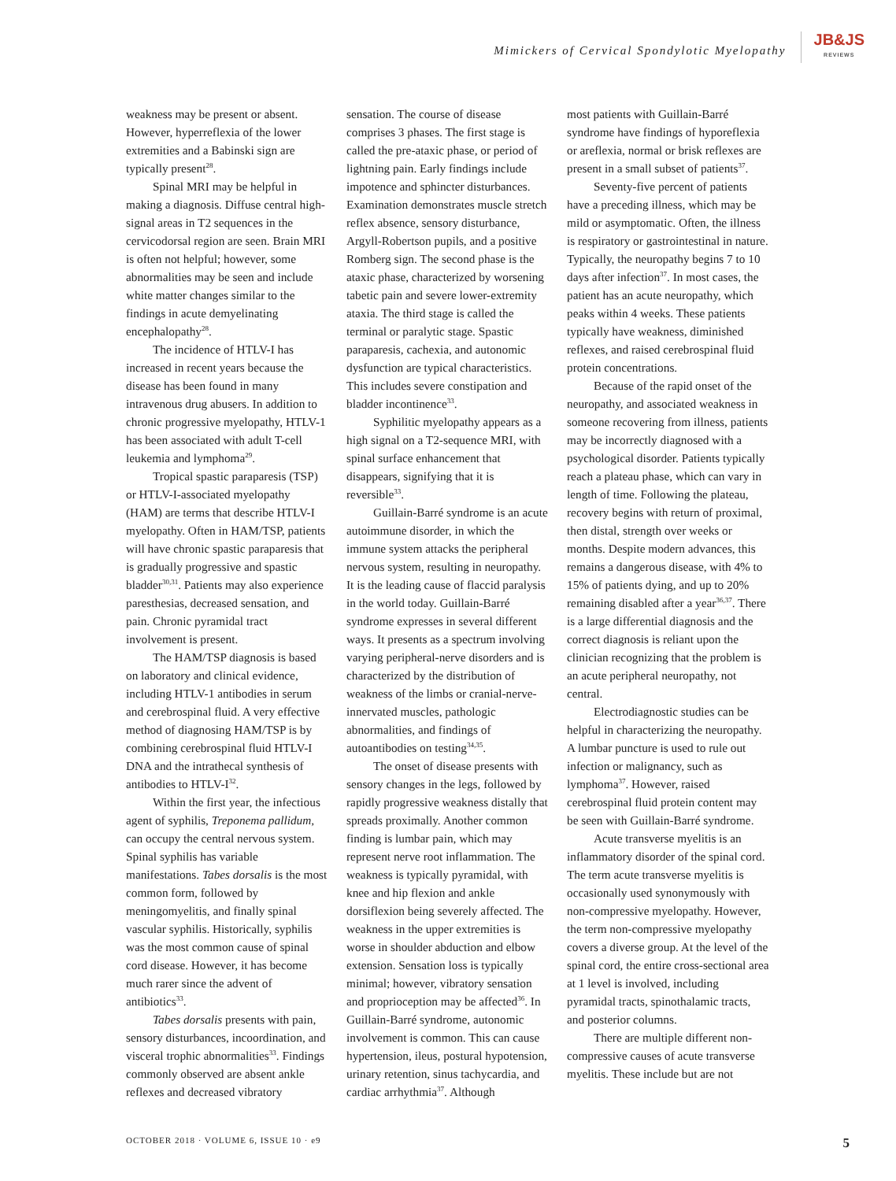Mimickers of Cervical Spondylotic Myelopathy
JB&JS
REVIEWS
weakness may be present or absent. However, hyperreflexia of the lower extremities and a Babinski sign are typically present<sup>28</sup>.
Spinal MRI may be helpful in making a diagnosis. Diffuse central high-signal areas in T2 sequences in the cervicodorsal region are seen. Brain MRI is often not helpful; however, some abnormalities may be seen and include white matter changes similar to the findings in acute demyelinating encephalopathy<sup>28</sup>.
The incidence of HTLV-I has increased in recent years because the disease has been found in many intravenous drug abusers. In addition to chronic progressive myelopathy, HTLV-1 has been associated with adult T-cell leukemia and lymphoma<sup>29</sup>.
Tropical spastic paraparesis (TSP) or HTLV-I-associated myelopathy (HAM) are terms that describe HTLV-I myelopathy. Often in HAM/TSP, patients will have chronic spastic paraparesis that is gradually progressive and spastic bladder<sup>30,31</sup>. Patients may also experience paresthesias, decreased sensation, and pain. Chronic pyramidal tract involvement is present.
The HAM/TSP diagnosis is based on laboratory and clinical evidence, including HTLV-1 antibodies in serum and cerebrospinal fluid. A very effective method of diagnosing HAM/TSP is by combining cerebrospinal fluid HTLV-I DNA and the intrathecal synthesis of antibodies to HTLV-I<sup>32</sup>.
Within the first year, the infectious agent of syphilis, Treponema pallidum, can occupy the central nervous system. Spinal syphilis has variable manifestations. Tabes dorsalis is the most common form, followed by meningomyelitis, and finally spinal vascular syphilis. Historically, syphilis was the most common cause of spinal cord disease. However, it has become much rarer since the advent of antibiotics<sup>33</sup>.
Tabes dorsalis presents with pain, sensory disturbances, incoordination, and visceral trophic abnormalities<sup>33</sup>. Findings commonly observed are absent ankle reflexes and decreased vibratory
sensation. The course of disease comprises 3 phases. The first stage is called the pre-ataxic phase, or period of lightning pain. Early findings include impotence and sphincter disturbances. Examination demonstrates muscle stretch reflex absence, sensory disturbance, Argyll-Robertson pupils, and a positive Romberg sign. The second phase is the ataxic phase, characterized by worsening tabetic pain and severe lower-extremity ataxia. The third stage is called the terminal or paralytic stage. Spastic paraparesis, cachexia, and autonomic dysfunction are typical characteristics. This includes severe constipation and bladder incontinence<sup>33</sup>.
Syphilitic myelopathy appears as a high signal on a T2-sequence MRI, with spinal surface enhancement that disappears, signifying that it is reversible<sup>33</sup>.
Guillain-Barré syndrome is an acute autoimmune disorder, in which the immune system attacks the peripheral nervous system, resulting in neuropathy. It is the leading cause of flaccid paralysis in the world today. Guillain-Barré syndrome expresses in several different ways. It presents as a spectrum involving varying peripheral-nerve disorders and is characterized by the distribution of weakness of the limbs or cranial-nerve-innervated muscles, pathologic abnormalities, and findings of autoantibodies on testing<sup>34,35</sup>.
The onset of disease presents with sensory changes in the legs, followed by rapidly progressive weakness distally that spreads proximally. Another common finding is lumbar pain, which may represent nerve root inflammation. The weakness is typically pyramidal, with knee and hip flexion and ankle dorsiflexion being severely affected. The weakness in the upper extremities is worse in shoulder abduction and elbow extension. Sensation loss is typically minimal; however, vibratory sensation and proprioception may be affected<sup>36</sup>. In Guillain-Barré syndrome, autonomic involvement is common. This can cause hypertension, ileus, postural hypotension, urinary retention, sinus tachycardia, and cardiac arrhythmia<sup>37</sup>. Although
most patients with Guillain-Barré syndrome have findings of hyporeflexia or areflexia, normal or brisk reflexes are present in a small subset of patients<sup>37</sup>.
Seventy-five percent of patients have a preceding illness, which may be mild or asymptomatic. Often, the illness is respiratory or gastrointestinal in nature. Typically, the neuropathy begins 7 to 10 days after infection<sup>37</sup>. In most cases, the patient has an acute neuropathy, which peaks within 4 weeks. These patients typically have weakness, diminished reflexes, and raised cerebrospinal fluid protein concentrations.
Because of the rapid onset of the neuropathy, and associated weakness in someone recovering from illness, patients may be incorrectly diagnosed with a psychological disorder. Patients typically reach a plateau phase, which can vary in length of time. Following the plateau, recovery begins with return of proximal, then distal, strength over weeks or months. Despite modern advances, this remains a dangerous disease, with 4% to 15% of patients dying, and up to 20% remaining disabled after a year<sup>36,37</sup>. There is a large differential diagnosis and the correct diagnosis is reliant upon the clinician recognizing that the problem is an acute peripheral neuropathy, not central.
Electrodiagnostic studies can be helpful in characterizing the neuropathy. A lumbar puncture is used to rule out infection or malignancy, such as lymphoma<sup>37</sup>. However, raised cerebrospinal fluid protein content may be seen with Guillain-Barré syndrome.
Acute transverse myelitis is an inflammatory disorder of the spinal cord. The term acute transverse myelitis is occasionally used synonymously with non-compressive myelopathy. However, the term non-compressive myelopathy covers a diverse group. At the level of the spinal cord, the entire cross-sectional area at 1 level is involved, including pyramidal tracts, spinothalamic tracts, and posterior columns.
There are multiple different non-compressive causes of acute transverse myelitis. These include but are not
OCTOBER 2018 · VOLUME 6, ISSUE 10 · e9 5